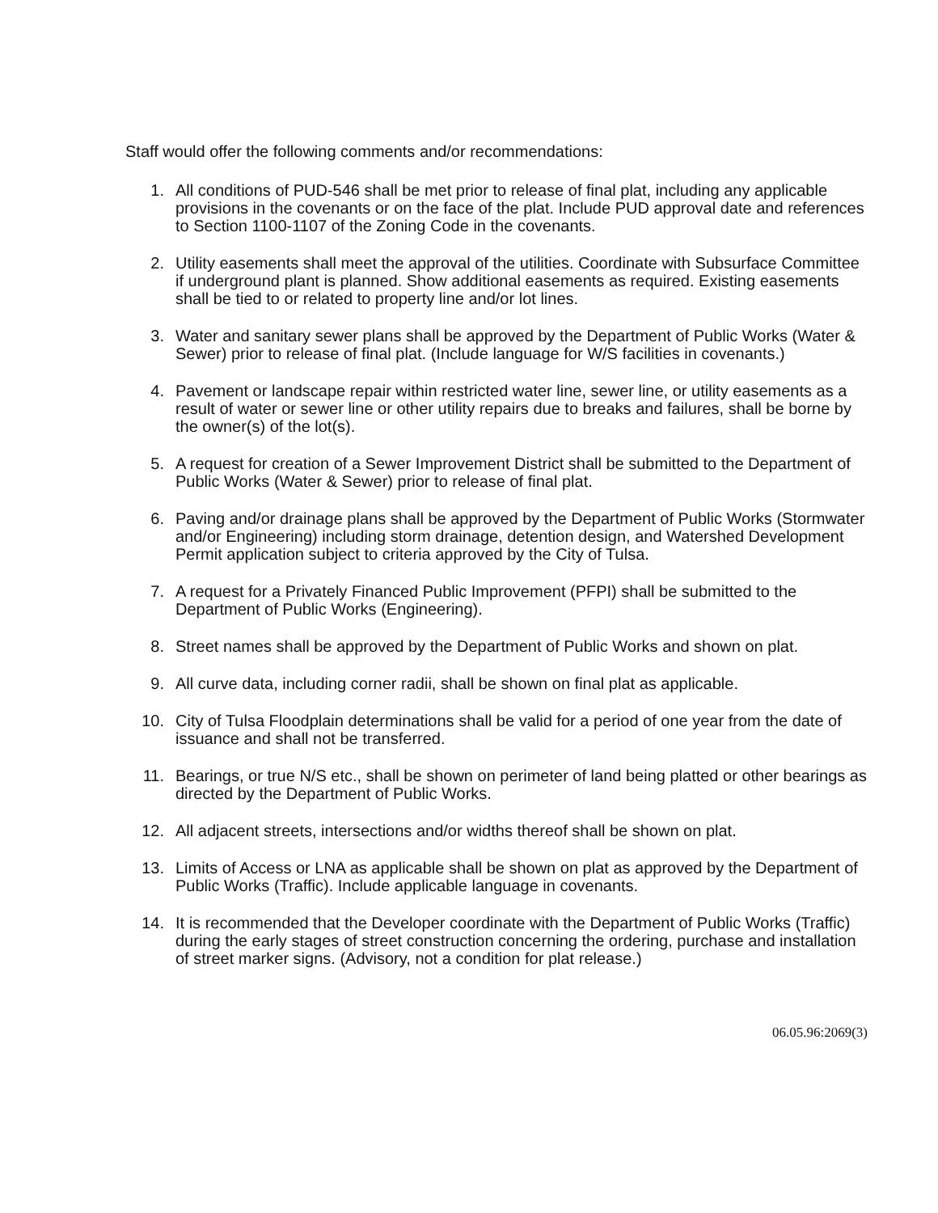Staff would offer the following comments and/or recommendations:
1. All conditions of PUD-546 shall be met prior to release of final plat, including any applicable provisions in the covenants or on the face of the plat. Include PUD approval date and references to Section 1100-1107 of the Zoning Code in the covenants.
2. Utility easements shall meet the approval of the utilities. Coordinate with Subsurface Committee if underground plant is planned. Show additional easements as required. Existing easements shall be tied to or related to property line and/or lot lines.
3. Water and sanitary sewer plans shall be approved by the Department of Public Works (Water & Sewer) prior to release of final plat. (Include language for W/S facilities in covenants.)
4. Pavement or landscape repair within restricted water line, sewer line, or utility easements as a result of water or sewer line or other utility repairs due to breaks and failures, shall be borne by the owner(s) of the lot(s).
5. A request for creation of a Sewer Improvement District shall be submitted to the Department of Public Works (Water & Sewer) prior to release of final plat.
6. Paving and/or drainage plans shall be approved by the Department of Public Works (Stormwater and/or Engineering) including storm drainage, detention design, and Watershed Development Permit application subject to criteria approved by the City of Tulsa.
7. A request for a Privately Financed Public Improvement (PFPI) shall be submitted to the Department of Public Works (Engineering).
8. Street names shall be approved by the Department of Public Works and shown on plat.
9. All curve data, including corner radii, shall be shown on final plat as applicable.
10. City of Tulsa Floodplain determinations shall be valid for a period of one year from the date of issuance and shall not be transferred.
11. Bearings, or true N/S etc., shall be shown on perimeter of land being platted or other bearings as directed by the Department of Public Works.
12. All adjacent streets, intersections and/or widths thereof shall be shown on plat.
13. Limits of Access or LNA as applicable shall be shown on plat as approved by the Department of Public Works (Traffic). Include applicable language in covenants.
14. It is recommended that the Developer coordinate with the Department of Public Works (Traffic) during the early stages of street construction concerning the ordering, purchase and installation of street marker signs. (Advisory, not a condition for plat release.)
06.05.96:2069(3)